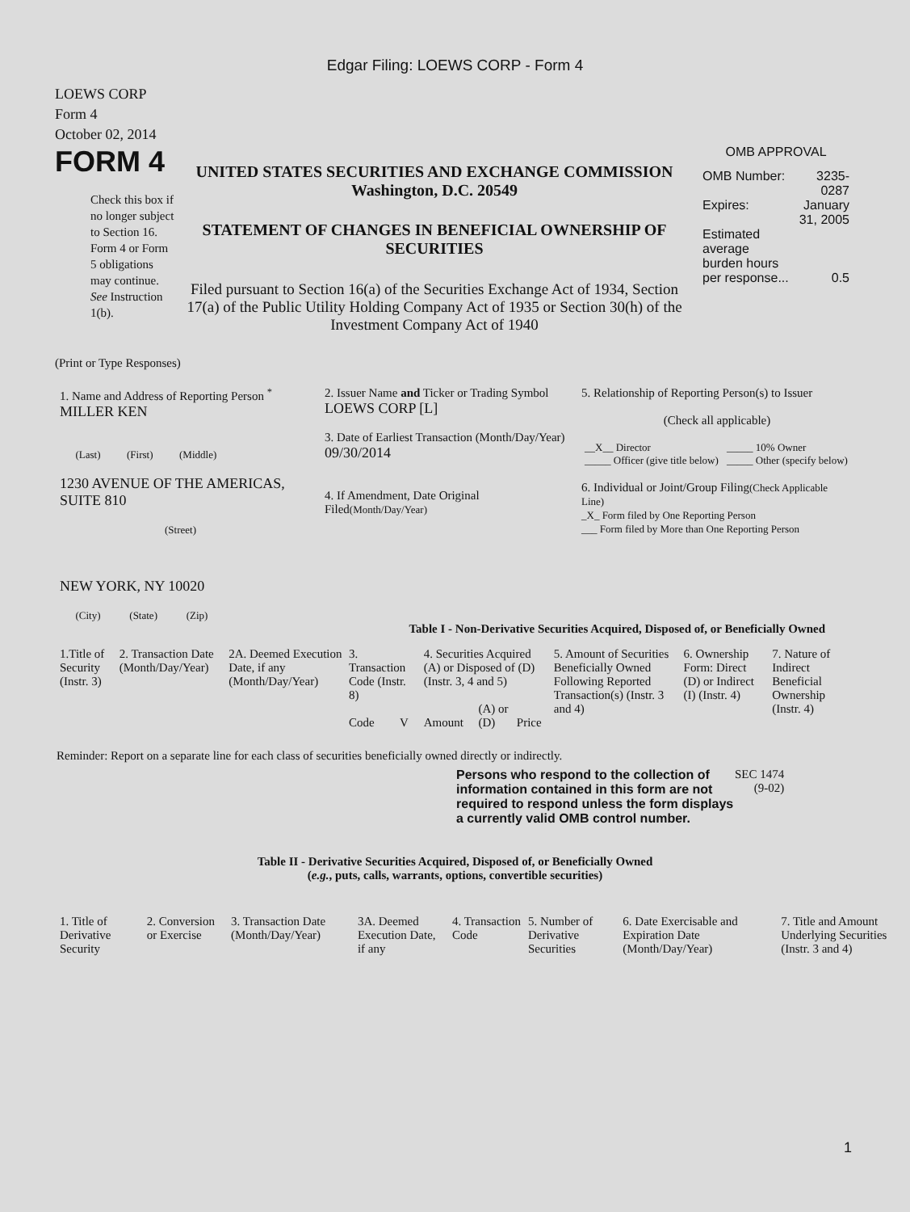Edgar Filing: LOEWS CORP - Form 4
LOEWS CORP
Form 4
October 02, 2014
FORM 4
Check this box if no longer subject to Section 16. Form 4 or Form 5 obligations may continue. See Instruction 1(b).
UNITED STATES SECURITIES AND EXCHANGE COMMISSION
Washington, D.C. 20549
STATEMENT OF CHANGES IN BENEFICIAL OWNERSHIP OF SECURITIES
Filed pursuant to Section 16(a) of the Securities Exchange Act of 1934, Section 17(a) of the Public Utility Holding Company Act of 1935 or Section 30(h) of the Investment Company Act of 1940
OMB APPROVAL
| OMB Number: | 3235-0287 |
| Expires: | January 31, 2005 |
| Estimated average burden hours per response... | 0.5 |
(Print or Type Responses)
| 1. Name and Address of Reporting Person <sup>*</sup> MILLER KEN (Last) (First) (Middle) 1230 AVENUE OF THE AMERICAS, SUITE 810 (Street) NEW YORK, NY 10020 (City) (State) (Zip) | 2. Issuer Name and Ticker or Trading Symbol LOEWS CORP [L] 3. Date of Earliest Transaction (Month/Day/Year) 09/30/2014 4. If Amendment, Date Original Filed (Month/Day/Year) | 5. Relationship of Reporting Person(s) to Issuer (Check all applicable) / __X__ Director _____ Officer (give title below) / _____ 10% Owner _____ Other (specify below) / 6. Individual or Joint/Group Filing (Check Applicable Line) _X_ Form filed by One Reporting Person ___ Form filed by More than One Reporting Person |
Table I - Non-Derivative Securities Acquired, Disposed of, or Beneficially Owned
| 1.Title of Security (Instr. 3) | 2. Transaction Date (Month/Day/Year) | 2A. Deemed Execution Date, if any (Month/Day/Year) | 3. Transaction Code (Instr. 8) | | 4. Securities Acquired (A) or Disposed of (D) (Instr. 3, 4 and 5) | | | 5. Amount of Securities Beneficially Owned Following Reported Transaction(s) (Instr. 3 and 4) | 6. Ownership Form: Direct (D) or Indirect (I) (Instr. 4) | 7. Nature of Indirect Beneficial Ownership (Instr. 4) |
| --- | --- | --- | --- | --- | --- | --- | --- | --- | --- | --- |
| | | | Code | V | Amount | (A) or (D) | Price | | | |
Reminder: Report on a separate line for each class of securities beneficially owned directly or indirectly.
Persons who respond to the collection of information contained in this form are not required to respond unless the form displays a currently valid OMB control number.
SEC 1474
(9-02)
Table II - Derivative Securities Acquired, Disposed of, or Beneficially Owned
(e.g., puts, calls, warrants, options, convertible securities)
| 1. Title of Derivative Security | 2. Conversion or Exercise | 3. Transaction Date (Month/Day/Year) | 3A. Deemed Execution Date, if any | 4. Transaction Code | 5. Number of Derivative Securities | 6. Date Exercisable and Expiration Date (Month/Day/Year) | 7. Title and Amount Underlying Securities (Instr. 3 and 4) |
1